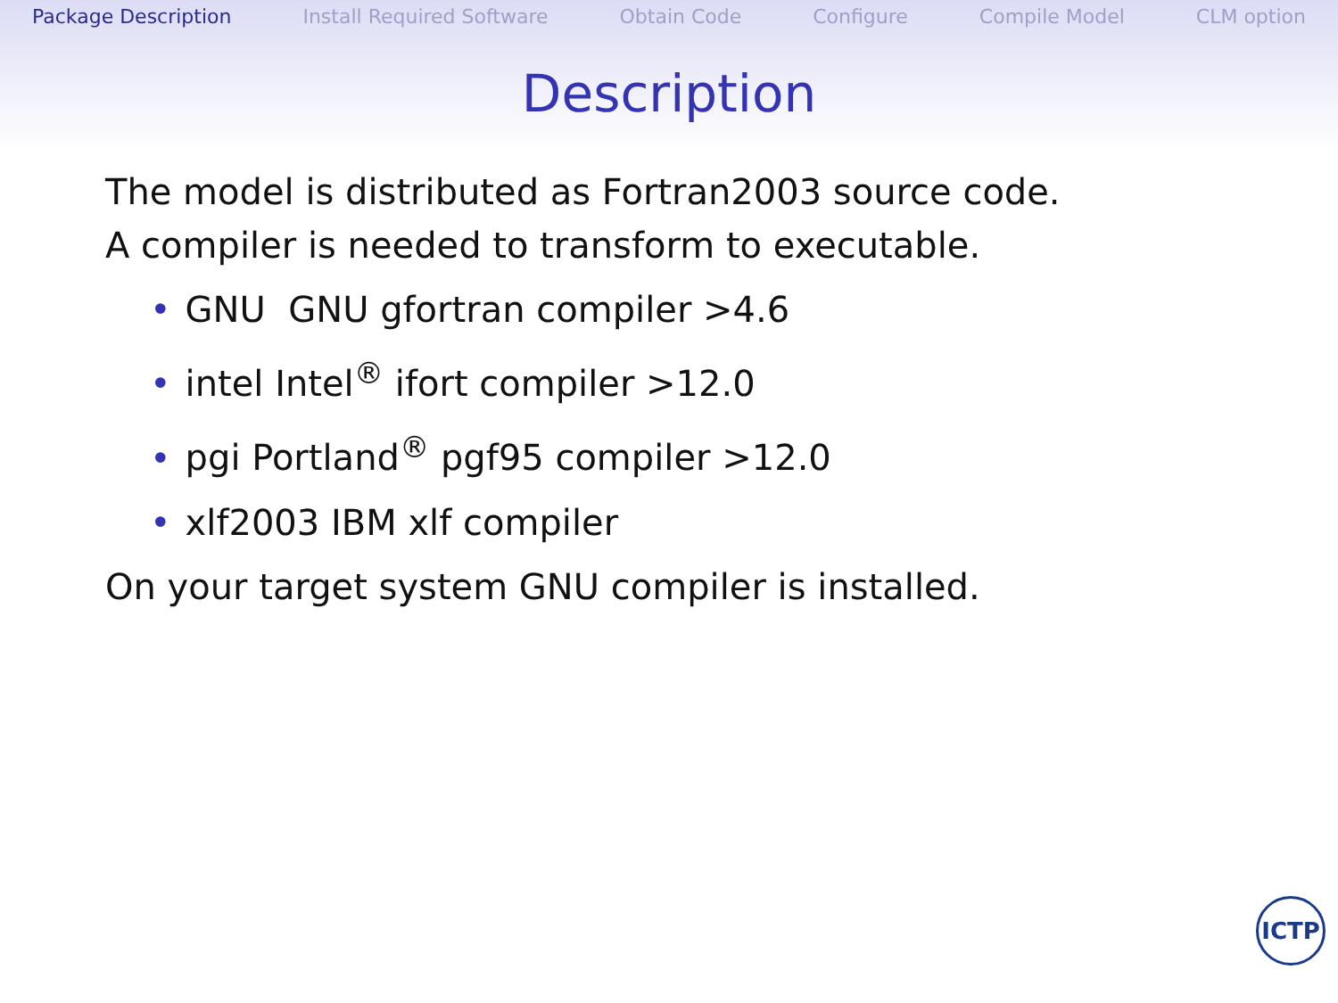Package Description Install Required Software Obtain Code Configure Compile Model CLM option
Description
The model is distributed as Fortran2003 source code.
A compiler is needed to transform to executable.
• GNU GNU gfortran compiler >4.6
• intel Intel<sup>®</sup> ifort compiler >12.0
• pgi Portland<sup>®</sup> pgf95 compiler >12.0
• xlf2003 IBM xlf compiler
On your target system GNU compiler is installed.
ICTP